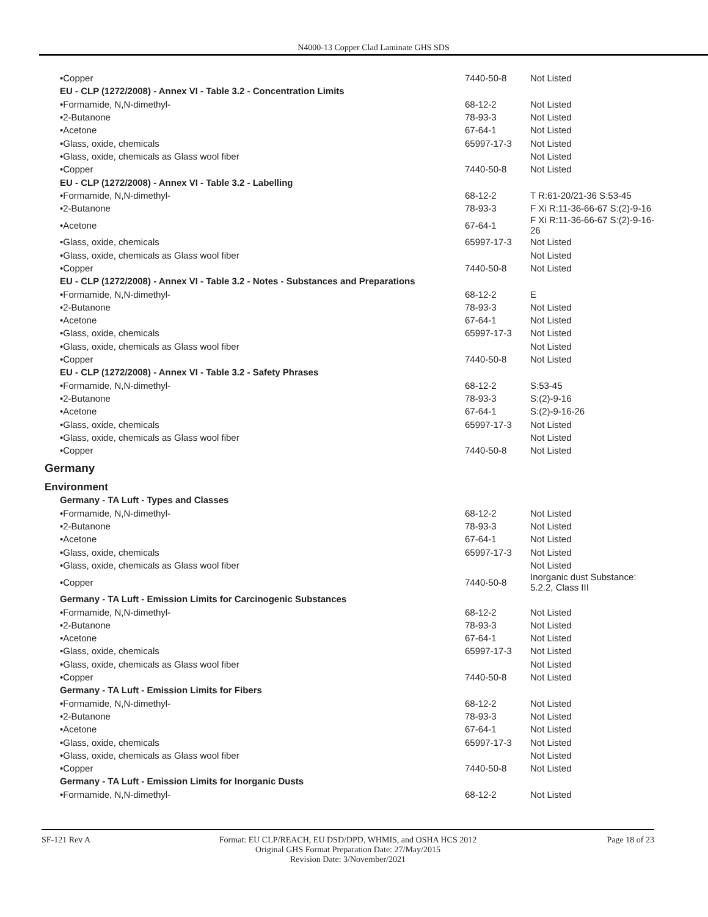N4000-13 Copper Clad Laminate GHS SDS
| •Copper | 7440-50-8 | Not Listed |
| EU - CLP (1272/2008) - Annex VI - Table 3.2 - Concentration Limits | | |
| •Formamide, N,N-dimethyl- | 68-12-2 | Not Listed |
| •2-Butanone | 78-93-3 | Not Listed |
| •Acetone | 67-64-1 | Not Listed |
| •Glass, oxide, chemicals | 65997-17-3 | Not Listed |
| •Glass, oxide, chemicals as Glass wool fiber | | Not Listed |
| •Copper | 7440-50-8 | Not Listed |
| EU - CLP (1272/2008) - Annex VI - Table 3.2 - Labelling | | |
| •Formamide, N,N-dimethyl- | 68-12-2 | T R:61-20/21-36 S:53-45 |
| •2-Butanone | 78-93-3 | F Xi R:11-36-66-67 S:(2)-9-16 |
| •Acetone | 67-64-1 | F Xi R:11-36-66-67 S:(2)-9-16-26 |
| •Glass, oxide, chemicals | 65997-17-3 | Not Listed |
| •Glass, oxide, chemicals as Glass wool fiber | | Not Listed |
| •Copper | 7440-50-8 | Not Listed |
| EU - CLP (1272/2008) - Annex VI - Table 3.2 - Notes - Substances and Preparations | | |
| •Formamide, N,N-dimethyl- | 68-12-2 | E |
| •2-Butanone | 78-93-3 | Not Listed |
| •Acetone | 67-64-1 | Not Listed |
| •Glass, oxide, chemicals | 65997-17-3 | Not Listed |
| •Glass, oxide, chemicals as Glass wool fiber | | Not Listed |
| •Copper | 7440-50-8 | Not Listed |
| EU - CLP (1272/2008) - Annex VI - Table 3.2 - Safety Phrases | | |
| •Formamide, N,N-dimethyl- | 68-12-2 | S:53-45 |
| •2-Butanone | 78-93-3 | S:(2)-9-16 |
| •Acetone | 67-64-1 | S:(2)-9-16-26 |
| •Glass, oxide, chemicals | 65997-17-3 | Not Listed |
| •Glass, oxide, chemicals as Glass wool fiber | | Not Listed |
| •Copper | 7440-50-8 | Not Listed |
Germany
Environment
| Germany - TA Luft - Types and Classes | | |
| •Formamide, N,N-dimethyl- | 68-12-2 | Not Listed |
| •2-Butanone | 78-93-3 | Not Listed |
| •Acetone | 67-64-1 | Not Listed |
| •Glass, oxide, chemicals | 65997-17-3 | Not Listed |
| •Glass, oxide, chemicals as Glass wool fiber | | Not Listed |
| •Copper | 7440-50-8 | Inorganic dust Substance: 5.2.2, Class III |
| Germany - TA Luft - Emission Limits for Carcinogenic Substances | | |
| •Formamide, N,N-dimethyl- | 68-12-2 | Not Listed |
| •2-Butanone | 78-93-3 | Not Listed |
| •Acetone | 67-64-1 | Not Listed |
| •Glass, oxide, chemicals | 65997-17-3 | Not Listed |
| •Glass, oxide, chemicals as Glass wool fiber | | Not Listed |
| •Copper | 7440-50-8 | Not Listed |
| Germany - TA Luft - Emission Limits for Fibers | | |
| •Formamide, N,N-dimethyl- | 68-12-2 | Not Listed |
| •2-Butanone | 78-93-3 | Not Listed |
| •Acetone | 67-64-1 | Not Listed |
| •Glass, oxide, chemicals | 65997-17-3 | Not Listed |
| •Glass, oxide, chemicals as Glass wool fiber | | Not Listed |
| •Copper | 7440-50-8 | Not Listed |
| Germany - TA Luft - Emission Limits for Inorganic Dusts | | |
| •Formamide, N,N-dimethyl- | 68-12-2 | Not Listed |
SF-121 Rev A Format: EU CLP/REACH, EU DSD/DPD, WHMIS, and OSHA HCS 2012
Original GHS Format Preparation Date: 27/May/2015
Revision Date: 3/November/2021
Page 18 of 23